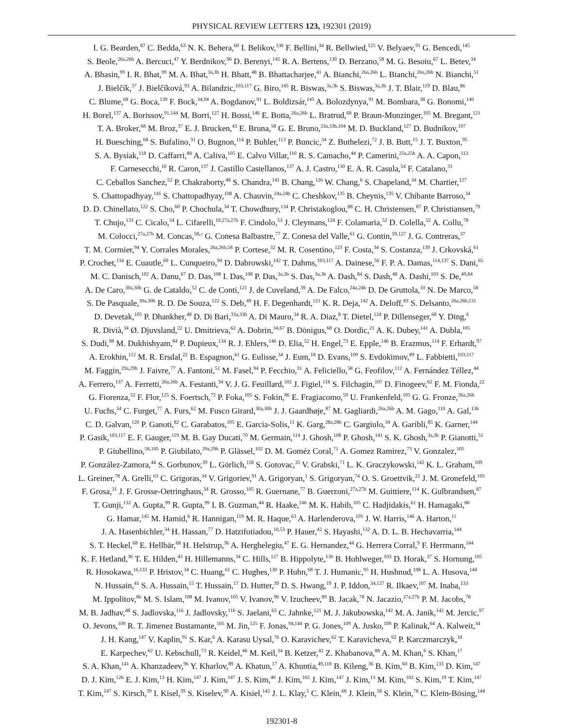PHYSICAL REVIEW LETTERS 123, 192301 (2019)
I. G. Bearden,<sup>87</sup> C. Bedda,<sup>63</sup> N. K. Behera,<sup>60</sup> I. Belikov,<sup>136</sup> F. Bellini,<sup>34</sup> R. Bellwied,<sup>125</sup> V. Belyaev,<sup>91</sup> G. Bencedi,<sup>145</sup>
S. Beole,<sup>26a,26b</sup> A. Bercuci,<sup>47</sup> Y. Berdnikov,<sup>96</sup> D. Berenyi,<sup>145</sup> R. A. Bertens,<sup>130</sup> D. Berzano,<sup>58</sup> M. G. Besoiu,<sup>67</sup> L. Betev,<sup>34</sup>
A. Bhasin,<sup>99</sup> I. R. Bhat,<sup>99</sup> M. A. Bhat,<sup>3a,3b</sup> H. Bhatt,<sup>48</sup> B. Bhattacharjee,<sup>41</sup> A. Bianchi,<sup>26a,26b</sup> L. Bianchi,<sup>26a,26b</sup> N. Bianchi,<sup>51</sup>
J. Bielčík,<sup>37</sup> J. Bielčíková,<sup>93</sup> A. Bilandzic,<sup>103,117</sup> G. Biro,<sup>145</sup> R. Biswas,<sup>3a,3b</sup> S. Biswas,<sup>3a,3b</sup> J. T. Blair,<sup>119</sup> D. Blau,<sup>86</sup>
C. Blume,<sup>68</sup> G. Boca,<sup>139</sup> F. Bock,<sup>34,94</sup> A. Bogdanov,<sup>91</sup> L. Boldizsár,<sup>145</sup> A. Bolozdynya,<sup>91</sup> M. Bombara,<sup>38</sup> G. Bonomi,<sup>140</sup>
H. Borel,<sup>137</sup> A. Borissov,<sup>91,144</sup> M. Borri,<sup>127</sup> H. Bossi,<sup>146</sup> E. Botta,<sup>26a,26b</sup> L. Bratrud,<sup>68</sup> P. Braun-Munzinger,<sup>105</sup> M. Bregant,<sup>121</sup>
T. A. Broker,<sup>68</sup> M. Broz,<sup>37</sup> E. J. Brucken,<sup>43</sup> E. Bruna,<sup>58</sup> G. E. Bruno,<sup>33a,33b,104</sup> M. D. Buckland,<sup>127</sup> D. Budnikov,<sup>107</sup>
H. Buesching,<sup>68</sup> S. Bufalino,<sup>31</sup> O. Bugnon,<sup>114</sup> P. Buhler,<sup>113</sup> P. Buncic,<sup>34</sup> Z. Buthelezi,<sup>72</sup> J. B. Butt,<sup>15</sup> J. T. Buxton,<sup>95</sup>
S. A. Bysiak,<sup>118</sup> D. Caffarri,<sup>88</sup> A. Caliva,<sup>105</sup> E. Calvo Villar,<sup>110</sup> R. S. Camacho,<sup>44</sup> P. Camerini,<sup>25a,25b</sup> A. A. Capon,<sup>113</sup>
F. Carnesecchi,<sup>10</sup> R. Caron,<sup>137</sup> J. Castillo Castellanos,<sup>137</sup> A. J. Castro,<sup>130</sup> E. A. R. Casula,<sup>54</sup> F. Catalano,<sup>31</sup>
C. Ceballos Sanchez,<sup>52</sup> P. Chakraborty,<sup>48</sup> S. Chandra,<sup>141</sup> B. Chang,<sup>126</sup> W. Chang,<sup>6</sup> S. Chapeland,<sup>34</sup> M. Chartier,<sup>127</sup>
S. Chattopadhyay,<sup>141</sup> S. Chattopadhyay,<sup>108</sup> A. Chauvin,<sup>24a,24b</sup> C. Cheshkov,<sup>135</sup> B. Cheynis,<sup>135</sup> V. Chibante Barroso,<sup>34</sup>
D. D. Chinellato,<sup>122</sup> S. Cho,<sup>60</sup> P. Chochula,<sup>34</sup> T. Chowdhury,<sup>134</sup> P. Christakoglou,<sup>88</sup> C. H. Christensen,<sup>87</sup> P. Christiansen,<sup>79</sup>
T. Chujo,<sup>133</sup> C. Cicalo,<sup>54</sup> L. Cifarelli,<sup>10,27a,27b</sup> F. Cindolo,<sup>53</sup> J. Cleymans,<sup>124</sup> F. Colamaria,<sup>52</sup> D. Colella,<sup>52</sup> A. Collu,<sup>78</sup>
M. Colocci,<sup>27a,27b</sup> M. Concas,<sup>58,a</sup> G. Conesa Balbastre,<sup>77</sup> Z. Conesa del Valle,<sup>61</sup> G. Contin,<sup>59,127</sup> J. G. Contreras,<sup>37</sup>
T. M. Cormier,<sup>94</sup> Y. Corrales Morales,<sup>26a,26b,58</sup> P. Cortese,<sup>32</sup> M. R. Cosentino,<sup>123</sup> F. Costa,<sup>34</sup> S. Costanza,<sup>139</sup> J. Crkovská,<sup>61</sup>
P. Crochet,<sup>134</sup> E. Cuautle,<sup>69</sup> L. Cunqueiro,<sup>94</sup> D. Dabrowski,<sup>142</sup> T. Dahms,<sup>103,117</sup> A. Dainese,<sup>56</sup> F. P. A. Damas,<sup>114,137</sup> S. Dani,<sup>65</sup>
M. C. Danisch,<sup>102</sup> A. Danu,<sup>67</sup> D. Das,<sup>108</sup> I. Das,<sup>108</sup> P. Das,<sup>3a,3b</sup> S. Das,<sup>3a,3b</sup> A. Dash,<sup>84</sup> S. Dash,<sup>48</sup> A. Dashi,<sup>103</sup> S. De,<sup>49,84</sup>
A. De Caro,<sup>30a,30b</sup> G. de Cataldo,<sup>52</sup> C. de Conti,<sup>121</sup> J. de Cuveland,<sup>39</sup> A. De Falco,<sup>24a,24b</sup> D. De Gruttola,<sup>10</sup> N. De Marco,<sup>58</sup>
S. De Pasquale,<sup>30a,30b</sup> R. D. De Souza,<sup>122</sup> S. Deb,<sup>49</sup> H. F. Degenhardt,<sup>121</sup> K. R. Deja,<sup>142</sup> A. Deloff,<sup>83</sup> S. Delsanto,<sup>26a,26b,131</sup>
D. Devetak,<sup>105</sup> P. Dhankher,<sup>48</sup> D. Di Bari,<sup>33a,33b</sup> A. Di Mauro,<sup>34</sup> R. A. Diaz,<sup>8</sup> T. Dietel,<sup>124</sup> P. Dillenseger,<sup>68</sup> Y. Ding,<sup>6</sup>
R. Divià,<sup>34</sup> Ø. Djuvsland,<sup>22</sup> U. Dmitrieva,<sup>62</sup> A. Dobrin,<sup>34,67</sup> B. Dönigus,<sup>68</sup> O. Dordic,<sup>21</sup> A. K. Dubey,<sup>141</sup> A. Dubla,<sup>105</sup>
S. Dudi,<sup>98</sup> M. Dukhishyam,<sup>84</sup> P. Dupieux,<sup>134</sup> R. J. Ehlers,<sup>146</sup> D. Elia,<sup>52</sup> H. Engel,<sup>73</sup> E. Epple,<sup>146</sup> B. Erazmus,<sup>114</sup> F. Erhardt,<sup>97</sup>
A. Erokhin,<sup>112</sup> M. R. Ersdal,<sup>22</sup> B. Espagnon,<sup>61</sup> G. Eulisse,<sup>34</sup> J. Eum,<sup>18</sup> D. Evans,<sup>109</sup> S. Evdokimov,<sup>89</sup> L. Fabbietti,<sup>103,117</sup>
M. Faggin,<sup>29a,29b</sup> J. Faivre,<sup>77</sup> A. Fantoni,<sup>51</sup> M. Fasel,<sup>94</sup> P. Fecchio,<sup>31</sup> A. Feliciello,<sup>58</sup> G. Feofilov,<sup>112</sup> A. Fernández Téllez,<sup>44</sup>
A. Ferrero,<sup>137</sup> A. Ferretti,<sup>26a,26b</sup> A. Festanti,<sup>34</sup> V. J. G. Feuillard,<sup>102</sup> J. Figiel,<sup>118</sup> S. Filchagin,<sup>107</sup> D. Finogeev,<sup>62</sup> F. M. Fionda,<sup>22</sup>
G. Fiorenza,<sup>52</sup> F. Flor,<sup>125</sup> S. Foertsch,<sup>72</sup> P. Foka,<sup>105</sup> S. Fokin,<sup>86</sup> E. Fragiacomo,<sup>59</sup> U. Frankenfeld,<sup>105</sup> G. G. Fronze,<sup>26a,26b</sup>
U. Fuchs,<sup>34</sup> C. Furget,<sup>77</sup> A. Furs,<sup>62</sup> M. Fusco Girard,<sup>30a,30b</sup> J. J. Gaardhøje,<sup>87</sup> M. Gagliardi,<sup>26a,26b</sup> A. M. Gago,<sup>110</sup> A. Gal,<sup>136</sup>
C. D. Galvan,<sup>120</sup> P. Ganoti,<sup>82</sup> C. Garabatos,<sup>105</sup> E. Garcia-Solis,<sup>11</sup> K. Garg,<sup>28a,28b</sup> C. Gargiulo,<sup>34</sup> A. Garibli,<sup>85</sup> K. Garner,<sup>144</sup>
P. Gasik,<sup>103,117</sup> E. F. Gauger,<sup>119</sup> M. B. Gay Ducati,<sup>70</sup> M. Germain,<sup>114</sup> J. Ghosh,<sup>108</sup> P. Ghosh,<sup>141</sup> S. K. Ghosh,<sup>3a,3b</sup> P. Gianotti,<sup>51</sup>
P. Giubellino,<sup>58,105</sup> P. Giubilato,<sup>29a,29b</sup> P. Glässel,<sup>102</sup> D. M. Goméz Coral,<sup>71</sup> A. Gomez Ramirez,<sup>73</sup> V. Gonzalez,<sup>105</sup>
P. González-Zamora,<sup>44</sup> S. Gorbunov,<sup>39</sup> L. Görlich,<sup>118</sup> S. Gotovac,<sup>35</sup> V. Grabski,<sup>71</sup> L. K. Graczykowski,<sup>142</sup> K. L. Graham,<sup>109</sup>
L. Greiner,<sup>78</sup> A. Grelli,<sup>63</sup> C. Grigoras,<sup>34</sup> V. Grigoriev,<sup>91</sup> A. Grigoryan,<sup>1</sup> S. Grigoryan,<sup>74</sup> O. S. Groettvik,<sup>22</sup> J. M. Gronefeld,<sup>105</sup>
F. Grosa,<sup>31</sup> J. F. Grosse-Oetringhaus,<sup>34</sup> R. Grosso,<sup>105</sup> R. Guernane,<sup>77</sup> B. Guerzoni,<sup>27a,27b</sup> M. Guittiere,<sup>114</sup> K. Gulbrandsen,<sup>87</sup>
T. Gunji,<sup>132</sup> A. Gupta,<sup>99</sup> R. Gupta,<sup>99</sup> I. B. Guzman,<sup>44</sup> R. Haake,<sup>146</sup> M. K. Habib,<sup>105</sup> C. Hadjidakis,<sup>61</sup> H. Hamagaki,<sup>80</sup>
G. Hamar,<sup>145</sup> M. Hamid,<sup>6</sup> R. Hannigan,<sup>119</sup> M. R. Haque,<sup>63</sup> A. Harlenderova,<sup>105</sup> J. W. Harris,<sup>146</sup> A. Harton,<sup>11</sup>
J. A. Hasenbichler,<sup>34</sup> H. Hassan,<sup>77</sup> D. Hatzifotiadou,<sup>10,53</sup> P. Hauer,<sup>42</sup> S. Hayashi,<sup>132</sup> A. D. L. B. Hechavarria,<sup>144</sup>
S. T. Heckel,<sup>68</sup> E. Hellbär,<sup>68</sup> H. Helstrup,<sup>36</sup> A. Herghelegiu,<sup>47</sup> E. G. Hernandez,<sup>44</sup> G. Herrera Corral,<sup>9</sup> F. Herrmann,<sup>144</sup>
K. F. Hetland,<sup>36</sup> T. E. Hilden,<sup>43</sup> H. Hillemanns,<sup>34</sup> C. Hills,<sup>127</sup> B. Hippolyte,<sup>136</sup> B. Hohlweger,<sup>103</sup> D. Horak,<sup>37</sup> S. Hornung,<sup>105</sup>
R. Hosokawa,<sup>16,133</sup> P. Hristov,<sup>34</sup> C. Huang,<sup>61</sup> C. Hughes,<sup>130</sup> P. Huhn,<sup>68</sup> T. J. Humanic,<sup>95</sup> H. Hushnud,<sup>108</sup> L. A. Husova,<sup>144</sup>
N. Hussain,<sup>41</sup> S. A. Hussain,<sup>15</sup> T. Hussain,<sup>17</sup> D. Hutter,<sup>39</sup> D. S. Hwang,<sup>19</sup> J. P. Iddon,<sup>34,127</sup> R. Ilkaev,<sup>107</sup> M. Inaba,<sup>133</sup>
M. Ippolitov,<sup>86</sup> M. S. Islam,<sup>108</sup> M. Ivanov,<sup>105</sup> V. Ivanov,<sup>96</sup> V. Izucheev,<sup>89</sup> B. Jacak,<sup>78</sup> N. Jacazio,<sup>27a,27b</sup> P. M. Jacobs,<sup>78</sup>
M. B. Jadhav,<sup>48</sup> S. Jadlovska,<sup>116</sup> J. Jadlovsky,<sup>116</sup> S. Jaelani,<sup>63</sup> C. Jahnke,<sup>121</sup> M. J. Jakubowska,<sup>142</sup> M. A. Janik,<sup>142</sup> M. Jercic,<sup>97</sup>
O. Jevons,<sup>109</sup> R. T. Jimenez Bustamante,<sup>105</sup> M. Jin,<sup>125</sup> F. Jonas,<sup>94,144</sup> P. G. Jones,<sup>109</sup> A. Jusko,<sup>109</sup> P. Kalinak,<sup>64</sup> A. Kalweit,<sup>34</sup>
J. H. Kang,<sup>147</sup> V. Kaplin,<sup>91</sup> S. Kar,<sup>6</sup> A. Karasu Uysal,<sup>76</sup> O. Karavichev,<sup>62</sup> T. Karavicheva,<sup>62</sup> P. Karczmarczyk,<sup>34</sup>
E. Karpechev,<sup>62</sup> U. Kebschull,<sup>73</sup> R. Keidel,<sup>46</sup> M. Keil,<sup>34</sup> B. Ketzer,<sup>42</sup> Z. Khabanova,<sup>88</sup> A. M. Khan,<sup>6</sup> S. Khan,<sup>17</sup>
S. A. Khan,<sup>141</sup> A. Khanzadeev,<sup>96</sup> Y. Kharlov,<sup>89</sup> A. Khatun,<sup>17</sup> A. Khuntia,<sup>49,118</sup> B. Kileng,<sup>36</sup> B. Kim,<sup>60</sup> B. Kim,<sup>133</sup> D. Kim,<sup>147</sup>
D. J. Kim,<sup>126</sup> E. J. Kim,<sup>13</sup> H. Kim,<sup>147</sup> J. Kim,<sup>147</sup> J. S. Kim,<sup>40</sup> J. Kim,<sup>102</sup> J. Kim,<sup>147</sup> J. Kim,<sup>13</sup> M. Kim,<sup>102</sup> S. Kim,<sup>19</sup> T. Kim,<sup>147</sup>
T. Kim,<sup>147</sup> S. Kirsch,<sup>39</sup> I. Kisel,<sup>39</sup> S. Kiselev,<sup>90</sup> A. Kisiel,<sup>142</sup> J. L. Klay,<sup>5</sup> C. Klein,<sup>68</sup> J. Klein,<sup>58</sup> S. Klein,<sup>78</sup> C. Klein-Bösing,<sup>144</sup>
192301-8